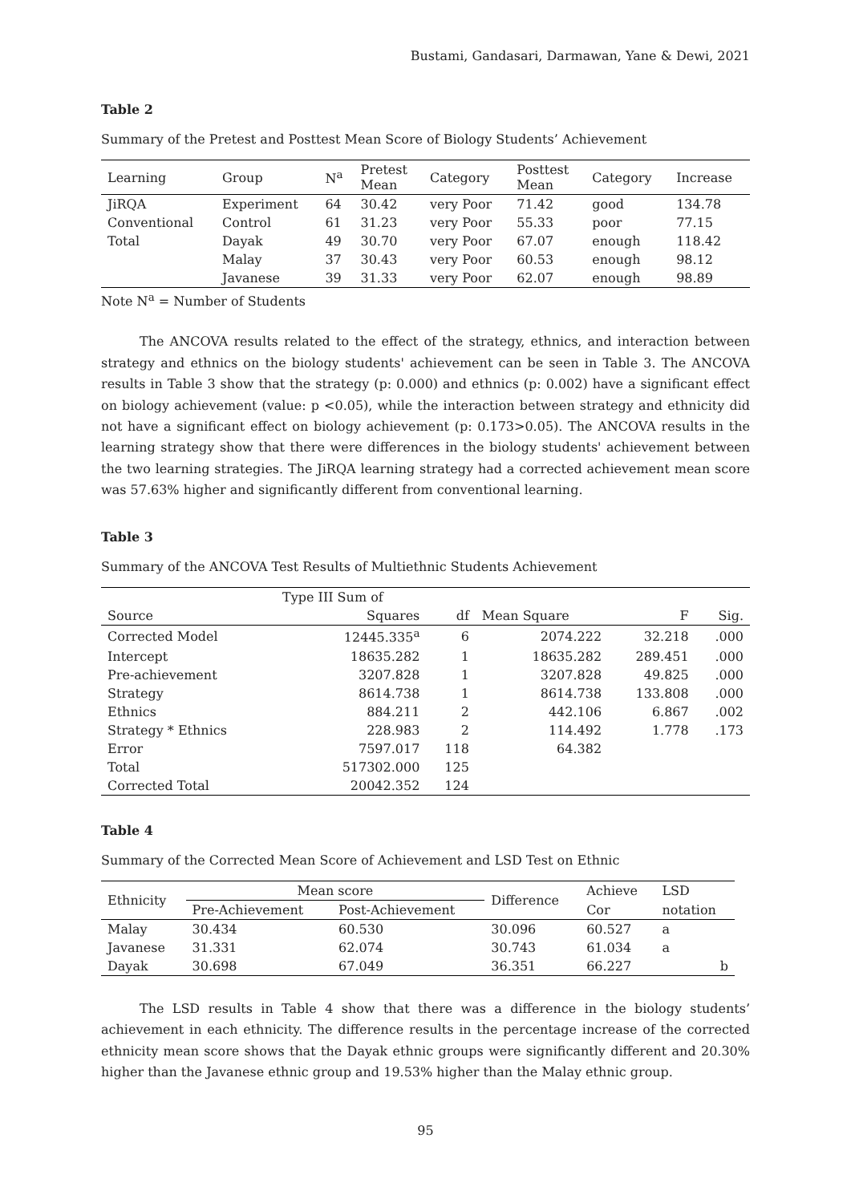Bustami, Gandasari, Darmawan, Yane & Dewi, 2021
Table 2
Summary of the Pretest and Posttest Mean Score of Biology Students’ Achievement
| Learning | Group | N<sup>a</sup> | Pretest Mean | Category | Posttest Mean | Category | Increase |
| --- | --- | --- | --- | --- | --- | --- | --- |
| JiRQA | Experiment | 64 | 30.42 | very Poor | 71.42 | good | 134.78 |
| Conventional | Control | 61 | 31.23 | very Poor | 55.33 | poor | 77.15 |
| Total | Dayak | 49 | 30.70 | very Poor | 67.07 | enough | 118.42 |
| | Malay | 37 | 30.43 | very Poor | 60.53 | enough | 98.12 |
| | Javanese | 39 | 31.33 | very Poor | 62.07 | enough | 98.89 |
Note N<sup>a</sup> = Number of Students
The ANCOVA results related to the effect of the strategy, ethnics, and interaction between strategy and ethnics on the biology students' achievement can be seen in Table 3. The ANCOVA results in Table 3 show that the strategy (p: 0.000) and ethnics (p: 0.002) have a significant effect on biology achievement (value: p <0.05), while the interaction between strategy and ethnicity did not have a significant effect on biology achievement (p: 0.173>0.05). The ANCOVA results in the learning strategy show that there were differences in the biology students' achievement between the two learning strategies. The JiRQA learning strategy had a corrected achievement mean score was 57.63% higher and significantly different from conventional learning.
Table 3
Summary of the ANCOVA Test Results of Multiethnic Students Achievement
| | Type III Sum of | | | | |
| --- | --- | --- | --- | --- | --- |
| Source | Squares | df | Mean Square | F | Sig. |
| Corrected Model | 12445.335<sup>a</sup> | 6 | 2074.222 | 32.218 | .000 |
| Intercept | 18635.282 | 1 | 18635.282 | 289.451 | .000 |
| Pre-achievement | 3207.828 | 1 | 3207.828 | 49.825 | .000 |
| Strategy | 8614.738 | 1 | 8614.738 | 133.808 | .000 |
| Ethnics | 884.211 | 2 | 442.106 | 6.867 | .002 |
| Strategy * Ethnics | 228.983 | 2 | 114.492 | 1.778 | .173 |
| Error | 7597.017 | 118 | 64.382 | | |
| Total | 517302.000 | 125 | | | |
| Corrected Total | 20042.352 | 124 | | | |
Table 4
Summary of the Corrected Mean Score of Achievement and LSD Test on Ethnic
| Ethnicity | Mean score | | Difference | Achieve | LSD |
| --- | --- | --- | --- | --- | --- |
| | Pre-Achievement | Post-Achievement | | Cor | notation |
| Malay | 30.434 | 60.530 | 30.096 | 60.527 | a |
| Javanese | 31.331 | 62.074 | 30.743 | 61.034 | a |
| Dayak | 30.698 | 67.049 | 36.351 | 66.227 | b |
The LSD results in Table 4 show that there was a difference in the biology students’ achievement in each ethnicity. The difference results in the percentage increase of the corrected ethnicity mean score shows that the Dayak ethnic groups were significantly different and 20.30% higher than the Javanese ethnic group and 19.53% higher than the Malay ethnic group.
95